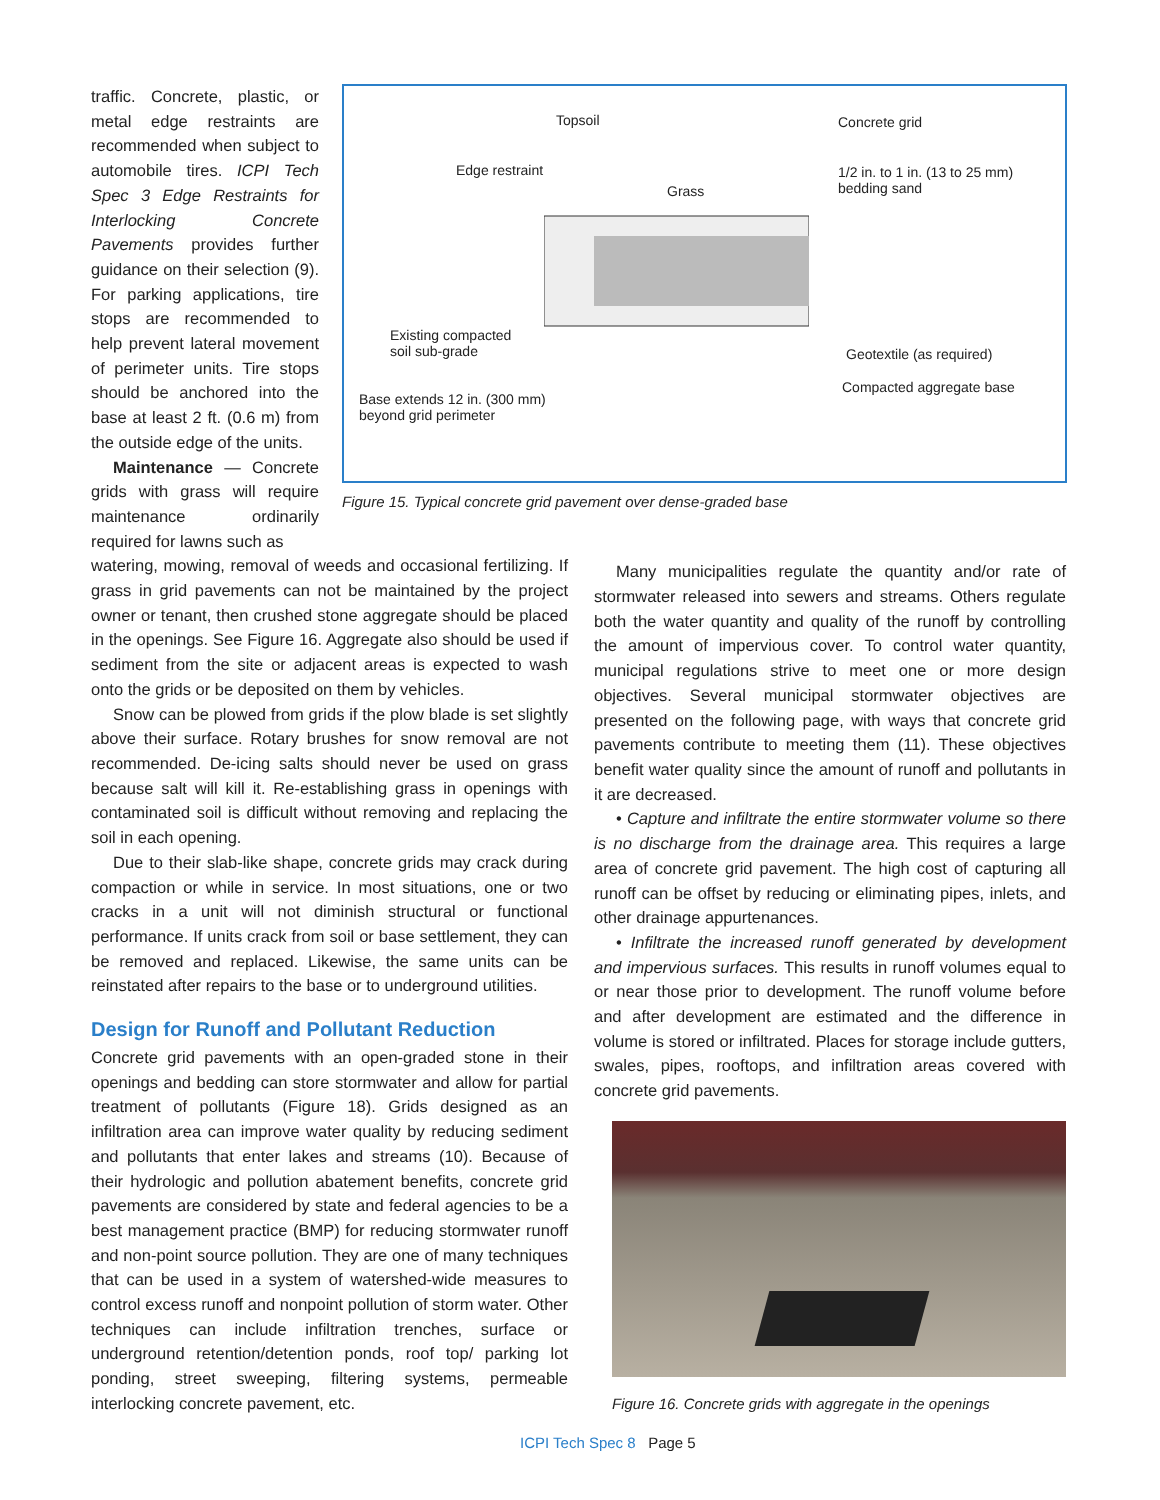traffic. Concrete, plastic, or metal edge restraints are recommended when subject to automobile tires. ICPI Tech Spec 3 Edge Restraints for Interlocking Concrete Pavements provides further guidance on their selection (9). For parking applications, tire stops are recommended to help prevent lateral movement of perimeter units. Tire stops should be anchored into the base at least 2 ft. (0.6 m) from the outside edge of the units.
Maintenance — Concrete grids with grass will require maintenance ordinarily required for lawns such as
Topsoil Concrete grid
Edge restraint 1/2 in. to 1 in. (13 to 25 mm)
bedding sand Grass
Existing compacted
soil sub-grade Geotextile (as required)
Base extends 12 in. (300 mm)
beyond grid perimeter
Compacted aggregate base
Figure 15. Typical concrete grid pavement over dense-graded base
watering, mowing, removal of weeds and occasional fertilizing. If grass in grid pavements can not be maintained by the project owner or tenant, then crushed stone aggregate should be placed in the openings. See Figure 16. Aggregate also should be used if sediment from the site or adjacent areas is expected to wash onto the grids or be deposited on them by vehicles.
Snow can be plowed from grids if the plow blade is set slightly above their surface. Rotary brushes for snow removal are not recommended. De-icing salts should never be used on grass because salt will kill it. Re-establishing grass in openings with contaminated soil is difficult without removing and replacing the soil in each opening.
Due to their slab-like shape, concrete grids may crack during compaction or while in service. In most situations, one or two cracks in a unit will not diminish structural or functional performance. If units crack from soil or base settlement, they can be removed and replaced. Likewise, the same units can be reinstated after repairs to the base or to underground utilities.
Design for Runoff and Pollutant Reduction
Concrete grid pavements with an open-graded stone in their openings and bedding can store stormwater and allow for partial treatment of pollutants (Figure 18). Grids designed as an infiltration area can improve water quality by reducing sediment and pollutants that enter lakes and streams (10). Because of their hydrologic and pollution abatement benefits, concrete grid pavements are considered by state and federal agencies to be a best management practice (BMP) for reducing stormwater runoff and non-point source pollution. They are one of many techniques that can be used in a system of watershed-wide measures to control excess runoff and nonpoint pollution of storm water. Other techniques can include infiltration trenches, surface or underground retention/detention ponds, roof top/ parking lot ponding, street sweeping, filtering systems, permeable interlocking concrete pavement, etc.
Many municipalities regulate the quantity and/or rate of stormwater released into sewers and streams. Others regulate both the water quantity and quality of the runoff by controlling the amount of impervious cover. To control water quantity, municipal regulations strive to meet one or more design objectives. Several municipal stormwater objectives are presented on the following page, with ways that concrete grid pavements contribute to meeting them (11). These objectives benefit water quality since the amount of runoff and pollutants in it are decreased.
• Capture and infiltrate the entire stormwater volume so there is no discharge from the drainage area. This requires a large area of concrete grid pavement. The high cost of capturing all runoff can be offset by reducing or eliminating pipes, inlets, and other drainage appurtenances.
• Infiltrate the increased runoff generated by development and impervious surfaces. This results in runoff volumes equal to or near those prior to development. The runoff volume before and after development are estimated and the difference in volume is stored or infiltrated. Places for storage include gutters, swales, pipes, rooftops, and infiltration areas covered with concrete grid pavements.
Figure 16. Concrete grids with aggregate in the openings
ICPI Tech Spec 8 Page 5